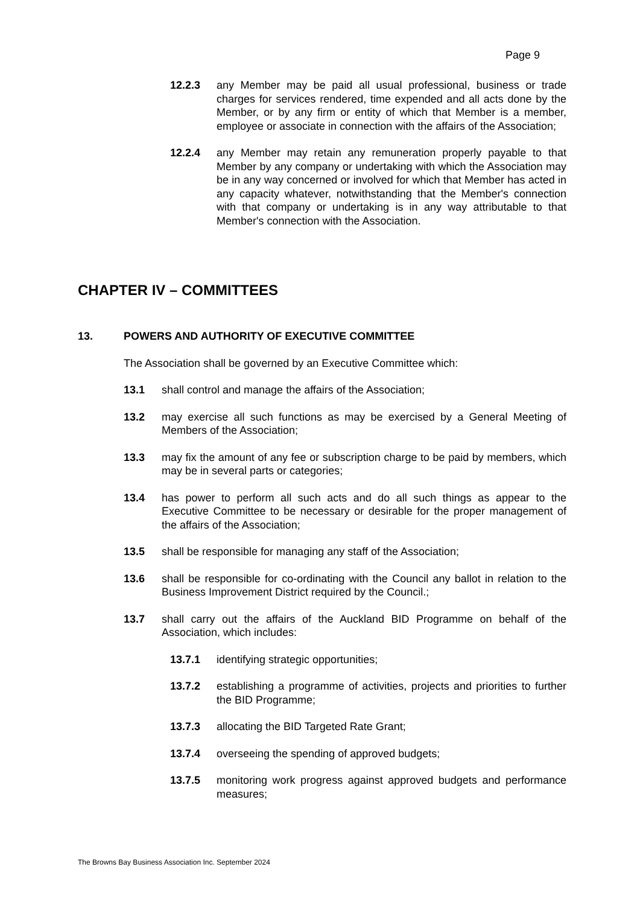Page 9
12.2.3 any Member may be paid all usual professional, business or trade charges for services rendered, time expended and all acts done by the Member, or by any firm or entity of which that Member is a member, employee or associate in connection with the affairs of the Association;
12.2.4 any Member may retain any remuneration properly payable to that Member by any company or undertaking with which the Association may be in any way concerned or involved for which that Member has acted in any capacity whatever, notwithstanding that the Member's connection with that company or undertaking is in any way attributable to that Member's connection with the Association.
CHAPTER IV – COMMITTEES
13. POWERS AND AUTHORITY OF EXECUTIVE COMMITTEE
The Association shall be governed by an Executive Committee which:
13.1 shall control and manage the affairs of the Association;
13.2 may exercise all such functions as may be exercised by a General Meeting of Members of the Association;
13.3 may fix the amount of any fee or subscription charge to be paid by members, which may be in several parts or categories;
13.4 has power to perform all such acts and do all such things as appear to the Executive Committee to be necessary or desirable for the proper management of the affairs of the Association;
13.5 shall be responsible for managing any staff of the Association;
13.6 shall be responsible for co-ordinating with the Council any ballot in relation to the Business Improvement District required by the Council.;
13.7 shall carry out the affairs of the Auckland BID Programme on behalf of the Association, which includes:
13.7.1 identifying strategic opportunities;
13.7.2 establishing a programme of activities, projects and priorities to further the BID Programme;
13.7.3 allocating the BID Targeted Rate Grant;
13.7.4 overseeing the spending of approved budgets;
13.7.5 monitoring work progress against approved budgets and performance measures;
The Browns Bay Business Association Inc. September 2024